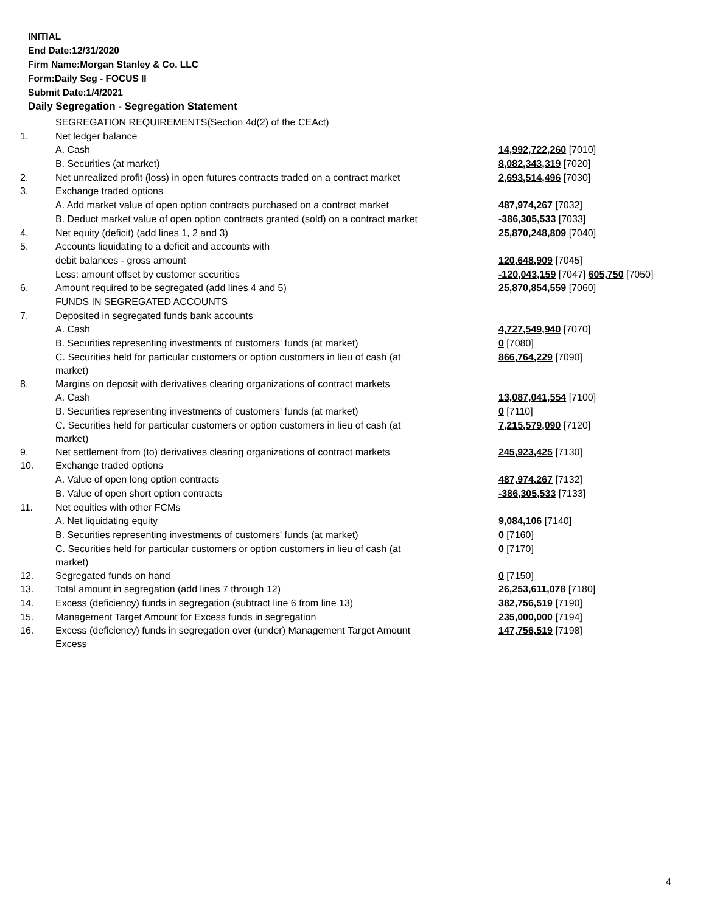INITIAL
End Date:12/31/2020
Firm Name:Morgan Stanley & Co. LLC
Form:Daily Seg - FOCUS II
Submit Date:1/4/2021
Daily Segregation - Segregation Statement
| | SEGREGATION REQUIREMENTS(Section 4d(2) of the CEAct) | |
| 1. | Net ledger balance | |
| | A. Cash | 14,992,722,260 [7010] |
| | B. Securities (at market) | 8,082,343,319 [7020] |
| 2. | Net unrealized profit (loss) in open futures contracts traded on a contract market | 2,693,514,496 [7030] |
| 3. | Exchange traded options | |
| | A. Add market value of open option contracts purchased on a contract market | 487,974,267 [7032] |
| | B. Deduct market value of open option contracts granted (sold) on a contract market | -386,305,533 [7033] |
| 4. | Net equity (deficit) (add lines 1, 2 and 3) | 25,870,248,809 [7040] |
| 5. | Accounts liquidating to a deficit and accounts with | |
| | debit balances - gross amount | 120,648,909 [7045] |
| | Less: amount offset by customer securities | -120,043,159 [7047] 605,750 [7050] |
| 6. | Amount required to be segregated (add lines 4 and 5) | 25,870,854,559 [7060] |
| | FUNDS IN SEGREGATED ACCOUNTS | |
| 7. | Deposited in segregated funds bank accounts | |
| | A. Cash | 4,727,549,940 [7070] |
| | B. Securities representing investments of customers' funds (at market) | 0 [7080] |
| | C. Securities held for particular customers or option customers in lieu of cash (at market) | 866,764,229 [7090] |
| 8. | Margins on deposit with derivatives clearing organizations of contract markets | |
| | A. Cash | 13,087,041,554 [7100] |
| | B. Securities representing investments of customers' funds (at market) | 0 [7110] |
| | C. Securities held for particular customers or option customers in lieu of cash (at market) | 7,215,579,090 [7120] |
| 9. | Net settlement from (to) derivatives clearing organizations of contract markets | 245,923,425 [7130] |
| 10. | Exchange traded options | |
| | A. Value of open long option contracts | 487,974,267 [7132] |
| | B. Value of open short option contracts | -386,305,533 [7133] |
| 11. | Net equities with other FCMs | |
| | A. Net liquidating equity | 9,084,106 [7140] |
| | B. Securities representing investments of customers' funds (at market) | 0 [7160] |
| | C. Securities held for particular customers or option customers in lieu of cash (at market) | 0 [7170] |
| 12. | Segregated funds on hand | 0 [7150] |
| 13. | Total amount in segregation (add lines 7 through 12) | 26,253,611,078 [7180] |
| 14. | Excess (deficiency) funds in segregation (subtract line 6 from line 13) | 382,756,519 [7190] |
| 15. | Management Target Amount for Excess funds in segregation | 235,000,000 [7194] |
| 16. | Excess (deficiency) funds in segregation over (under) Management Target Amount Excess | 147,756,519 [7198] |
4